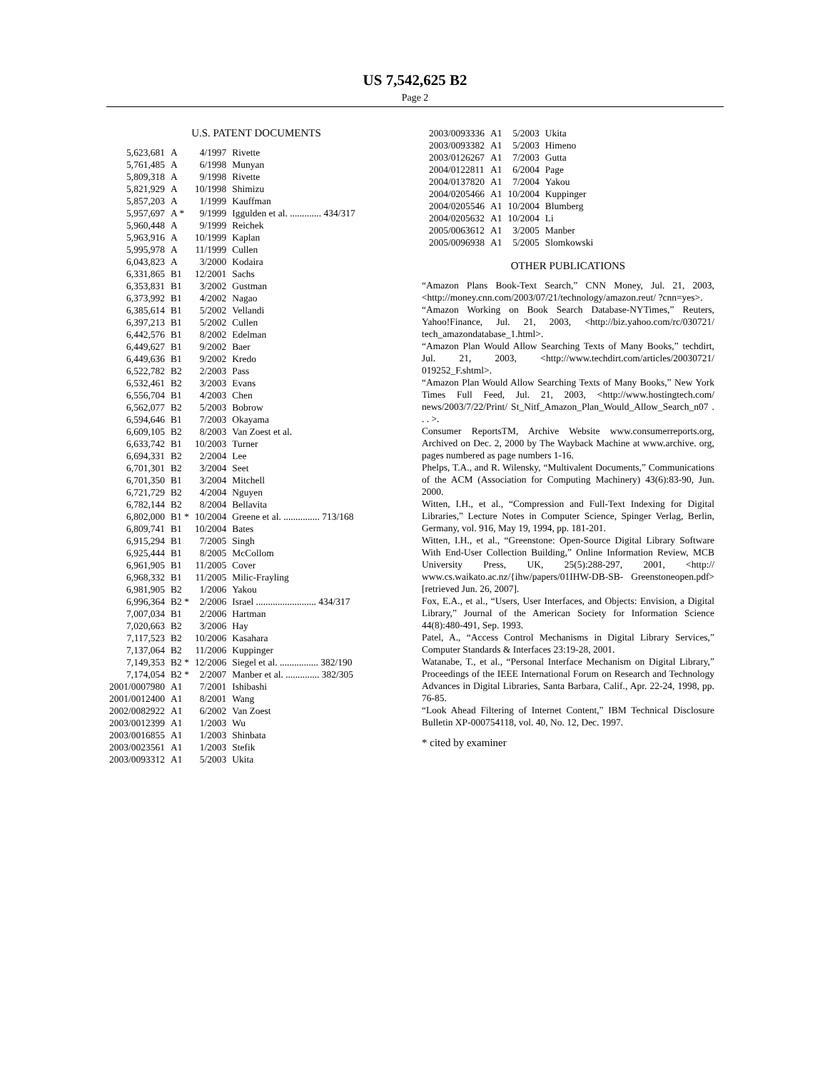US 7,542,625 B2
Page 2
U.S. PATENT DOCUMENTS
| 5,623,681 | A | 4/1997 | Rivette |
| 5,761,485 | A | 6/1998 | Munyan |
| 5,809,318 | A | 9/1998 | Rivette |
| 5,821,929 | A | 10/1998 | Shimizu |
| 5,857,203 | A | 1/1999 | Kauffman |
| 5,957,697 | A * | 9/1999 | Iggulden et al. ............. 434/317 |
| 5,960,448 | A | 9/1999 | Reichek |
| 5,963,916 | A | 10/1999 | Kaplan |
| 5,995,978 | A | 11/1999 | Cullen |
| 6,043,823 | A | 3/2000 | Kodaira |
| 6,331,865 | B1 | 12/2001 | Sachs |
| 6,353,831 | B1 | 3/2002 | Gustman |
| 6,373,992 | B1 | 4/2002 | Nagao |
| 6,385,614 | B1 | 5/2002 | Vellandi |
| 6,397,213 | B1 | 5/2002 | Cullen |
| 6,442,576 | B1 | 8/2002 | Edelman |
| 6,449,627 | B1 | 9/2002 | Baer |
| 6,449,636 | B1 | 9/2002 | Kredo |
| 6,522,782 | B2 | 2/2003 | Pass |
| 6,532,461 | B2 | 3/2003 | Evans |
| 6,556,704 | B1 | 4/2003 | Chen |
| 6,562,077 | B2 | 5/2003 | Bobrow |
| 6,594,646 | B1 | 7/2003 | Okayama |
| 6,609,105 | B2 | 8/2003 | Van Zoest et al. |
| 6,633,742 | B1 | 10/2003 | Turner |
| 6,694,331 | B2 | 2/2004 | Lee |
| 6,701,301 | B2 | 3/2004 | Seet |
| 6,701,350 | B1 | 3/2004 | Mitchell |
| 6,721,729 | B2 | 4/2004 | Nguyen |
| 6,782,144 | B2 | 8/2004 | Bellavita |
| 6,802,000 | B1 * | 10/2004 | Greene et al. ............... 713/168 |
| 6,809,741 | B1 | 10/2004 | Bates |
| 6,915,294 | B1 | 7/2005 | Singh |
| 6,925,444 | B1 | 8/2005 | McCollom |
| 6,961,905 | B1 | 11/2005 | Cover |
| 6,968,332 | B1 | 11/2005 | Milic-Frayling |
| 6,981,905 | B2 | 1/2006 | Yakou |
| 6,996,364 | B2 * | 2/2006 | Israel ......................... 434/317 |
| 7,007,034 | B1 | 2/2006 | Hartman |
| 7,020,663 | B2 | 3/2006 | Hay |
| 7,117,523 | B2 | 10/2006 | Kasahara |
| 7,137,064 | B2 | 11/2006 | Kuppinger |
| 7,149,353 | B2 * | 12/2006 | Siegel et al. ................ 382/190 |
| 7,174,054 | B2 * | 2/2007 | Manber et al. .............. 382/305 |
| 2001/0007980 | A1 | 7/2001 | Ishibashi |
| 2001/0012400 | A1 | 8/2001 | Wang |
| 2002/0082922 | A1 | 6/2002 | Van Zoest |
| 2003/0012399 | A1 | 1/2003 | Wu |
| 2003/0016855 | A1 | 1/2003 | Shinbata |
| 2003/0023561 | A1 | 1/2003 | Stefik |
| 2003/0093312 | A1 | 5/2003 | Ukita |
| 2003/0093336 | A1 | 5/2003 | Ukita |
| 2003/0093382 | A1 | 5/2003 | Himeno |
| 2003/0126267 | A1 | 7/2003 | Gutta |
| 2004/0122811 | A1 | 6/2004 | Page |
| 2004/0137820 | A1 | 7/2004 | Yakou |
| 2004/0205466 | A1 | 10/2004 | Kuppinger |
| 2004/0205546 | A1 | 10/2004 | Blumberg |
| 2004/0205632 | A1 | 10/2004 | Li |
| 2005/0063612 | A1 | 3/2005 | Manber |
| 2005/0096938 | A1 | 5/2005 | Slomkowski |
OTHER PUBLICATIONS
“Amazon Plans Book-Text Search,” CNN Money, Jul. 21, 2003, <http://money.cnn.com/2003/07/21/technology/amazon.reut/ ?cnn=yes>.
“Amazon Working on Book Search Database-NYTimes,” Reuters, Yahoo!Finance, Jul. 21, 2003, <http://biz.yahoo.com/rc/030721/ tech_amazondatabase_1.html>.
“Amazon Plan Would Allow Searching Texts of Many Books,” techdirt, Jul. 21, 2003, <http://www.techdirt.com/articles/20030721/ 019252_F.shtml>.
“Amazon Plan Would Allow Searching Texts of Many Books,” New York Times Full Feed, Jul. 21, 2003, <http://www.hostingtech.com/ news/2003/7/22/Print/ St_Nitf_Amazon_Plan_Would_Allow_Search_n07 . . . >.
Consumer ReportsTM, Archive Website www.consumerreports.org, Archived on Dec. 2, 2000 by The Wayback Machine at www.archive. org, pages numbered as page numbers 1-16.
Phelps, T.A., and R. Wilensky, “Multivalent Documents,” Communications of the ACM (Association for Computing Machinery) 43(6):83-90, Jun. 2000.
Witten, I.H., et al., “Compression and Full-Text Indexing for Digital Libraries,” Lecture Notes in Computer Science, Spinger Verlag, Berlin, Germany, vol. 916, May 19, 1994, pp. 181-201.
Witten, I.H., et al., “Greenstone: Open-Source Digital Library Software With End-User Collection Building,” Online Information Review, MCB University Press, UK, 25(5):288-297, 2001, <http:// www.cs.waikato.ac.nz/{ihw/papers/01IHW-DB-SB- Greenstoneopen.pdf> [retrieved Jun. 26, 2007].
Fox, E.A., et al., “Users, User Interfaces, and Objects: Envision, a Digital Library,” Journal of the American Society for Information Science 44(8):480-491, Sep. 1993.
Patel, A., “Access Control Mechanisms in Digital Library Services,” Computer Standards & Interfaces 23:19-28, 2001.
Watanabe, T., et al., “Personal Interface Mechanism on Digital Library,” Proceedings of the IEEE International Forum on Research and Technology Advances in Digital Libraries, Santa Barbara, Calif., Apr. 22-24, 1998, pp. 76-85.
“Look Ahead Filtering of Internet Content,” IBM Technical Disclosure Bulletin XP-000754118, vol. 40, No. 12, Dec. 1997.
* cited by examiner